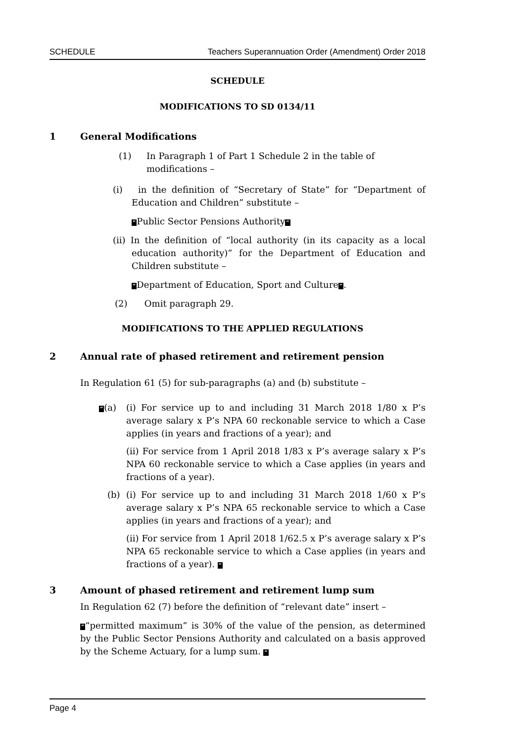SCHEDULE Teachers Superannuation Order (Amendment) Order 2018
SCHEDULE
MODIFICATIONS TO SD 0134/11
1 General Modifications
(1) In Paragraph 1 of Part 1 Schedule 2 in the table of modifications –
(i) in the definition of “Secretary of State” for “Department of Education and Children” substitute –
“Public Sector Pensions Authority”
(ii) In the definition of “local authority (in its capacity as a local education authority)” for the Department of Education and Children substitute –
“Department of Education, Sport and Culture”.
(2) Omit paragraph 29.
MODIFICATIONS TO THE APPLIED REGULATIONS
2 Annual rate of phased retirement and retirement pension
In Regulation 61 (5) for sub-paragraphs (a) and (b) substitute –
“(a) (i) For service up to and including 31 March 2018 1/80 x P’s average salary x P’s NPA 60 reckonable service to which a Case applies (in years and fractions of a year); and
(ii) For service from 1 April 2018 1/83 x P’s average salary x P’s NPA 60 reckonable service to which a Case applies (in years and fractions of a year).
(b) (i) For service up to and including 31 March 2018 1/60 x P’s average salary x P’s NPA 65 reckonable service to which a Case applies (in years and fractions of a year); and
(ii) For service from 1 April 2018 1/62.5 x P’s average salary x P’s NPA 65 reckonable service to which a Case applies (in years and fractions of a year). ”
3 Amount of phased retirement and retirement lump sum
In Regulation 62 (7) before the definition of “relevant date” insert –
““permitted maximum” is 30% of the value of the pension, as determined by the Public Sector Pensions Authority and calculated on a basis approved by the Scheme Actuary, for a lump sum. ”
Page 4